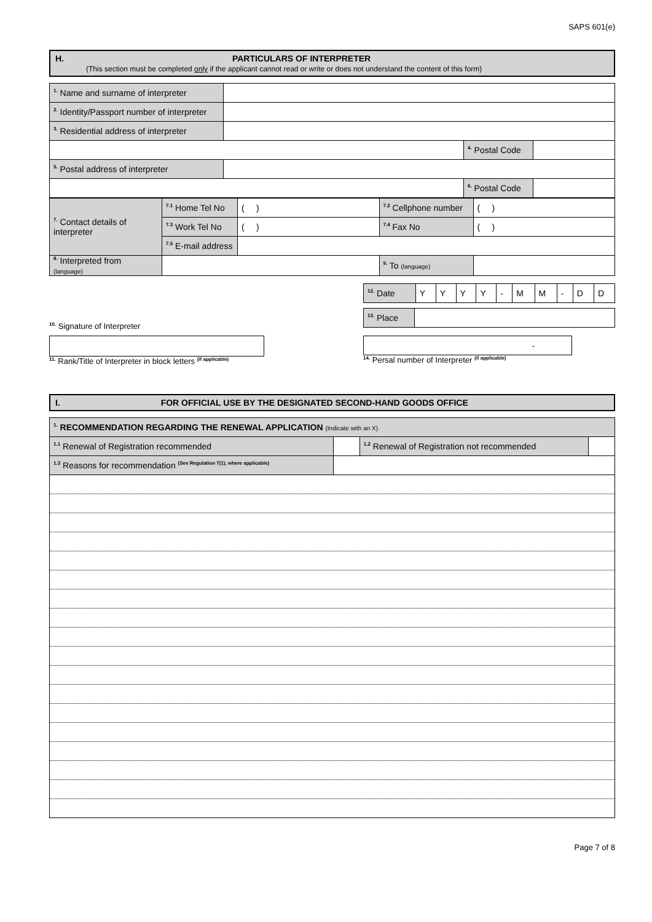SAPS 601(e)
H. PARTICULARS OF INTERPRETER
(This section must be completed only if the applicant cannot read or write or does not understand the content of this form)
| <sup>1.</sup> Name and surname of interpreter | | | |
| <sup>2.</sup> Identity/Passport number of interpreter | | | |
| <sup>3.</sup> Residential address of interpreter | | | |
| | | <sup>4.</sup> Postal Code | |
| <sup>5.</sup> Postal address of interpreter | | | |
| | | <sup>6.</sup> Postal Code | |
| <sup>7.</sup> Contact details of interpreter | <sup>7.1</sup> Home Tel No | ( ) | <sup>7.2</sup> Cellphone number | ( ) |
| | <sup>7.3</sup> Work Tel No | ( ) | <sup>7.4</sup> Fax No | ( ) |
| | <sup>7.5</sup> E-mail address | | | |
| <sup>8.</sup> Interpreted from (language) | | | <sup>9.</sup> To (language) | |
| <sup>12.</sup> Date | Y | Y | Y | Y | - | M | M | - | D | D |
| <sup>13.</sup> Place | |
<sup>10.</sup> Signature of Interpreter
<sup>11.</sup> Rank/Title of Interpreter in block letters <sup>(if applicable)</sup>
-
<sup>14.</sup> Persal number of Interpreter <sup>(if applicable)</sup>
I. FOR OFFICIAL USE BY THE DESIGNATED SECOND-HAND GOODS OFFICE
| <sup>1.</sup> RECOMMENDATION REGARDING THE RENEWAL APPLICATION (Indicate with an X) | | | |
| <sup>1.1</sup> Renewal of Registration recommended | | <sup>1.2</sup> Renewal of Registration not recommended | |
| <sup>1.3</sup> Reasons for recommendation <sup>(See Regulation 7(1), where applicable)</sup> | | | |
Page 7 of 8